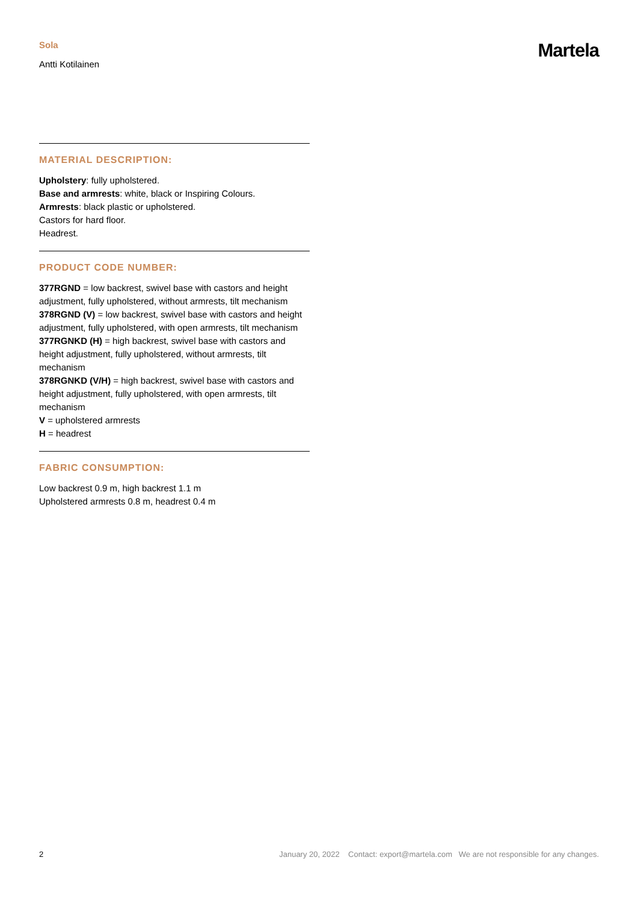Sola
Antti Kotilainen
Martela
MATERIAL DESCRIPTION:
Upholstery: fully upholstered.
Base and armrests: white, black or Inspiring Colours.
Armrests: black plastic or upholstered.
Castors for hard floor.
Headrest.
PRODUCT CODE NUMBER:
377RGND = low backrest, swivel base with castors and height adjustment, fully upholstered, without armrests, tilt mechanism
378RGND (V) = low backrest, swivel base with castors and height adjustment, fully upholstered, with open armrests, tilt mechanism
377RGNKD (H) = high backrest, swivel base with castors and height adjustment, fully upholstered, without armrests, tilt mechanism
378RGNKD (V/H) = high backrest, swivel base with castors and height adjustment, fully upholstered, with open armrests, tilt mechanism
V = upholstered armrests
H = headrest
FABRIC CONSUMPTION:
Low backrest 0.9 m, high backrest 1.1 m
Upholstered armrests 0.8 m, headrest 0.4 m
2 January 20, 2022 Contact: export@martela.com We are not responsible for any changes.